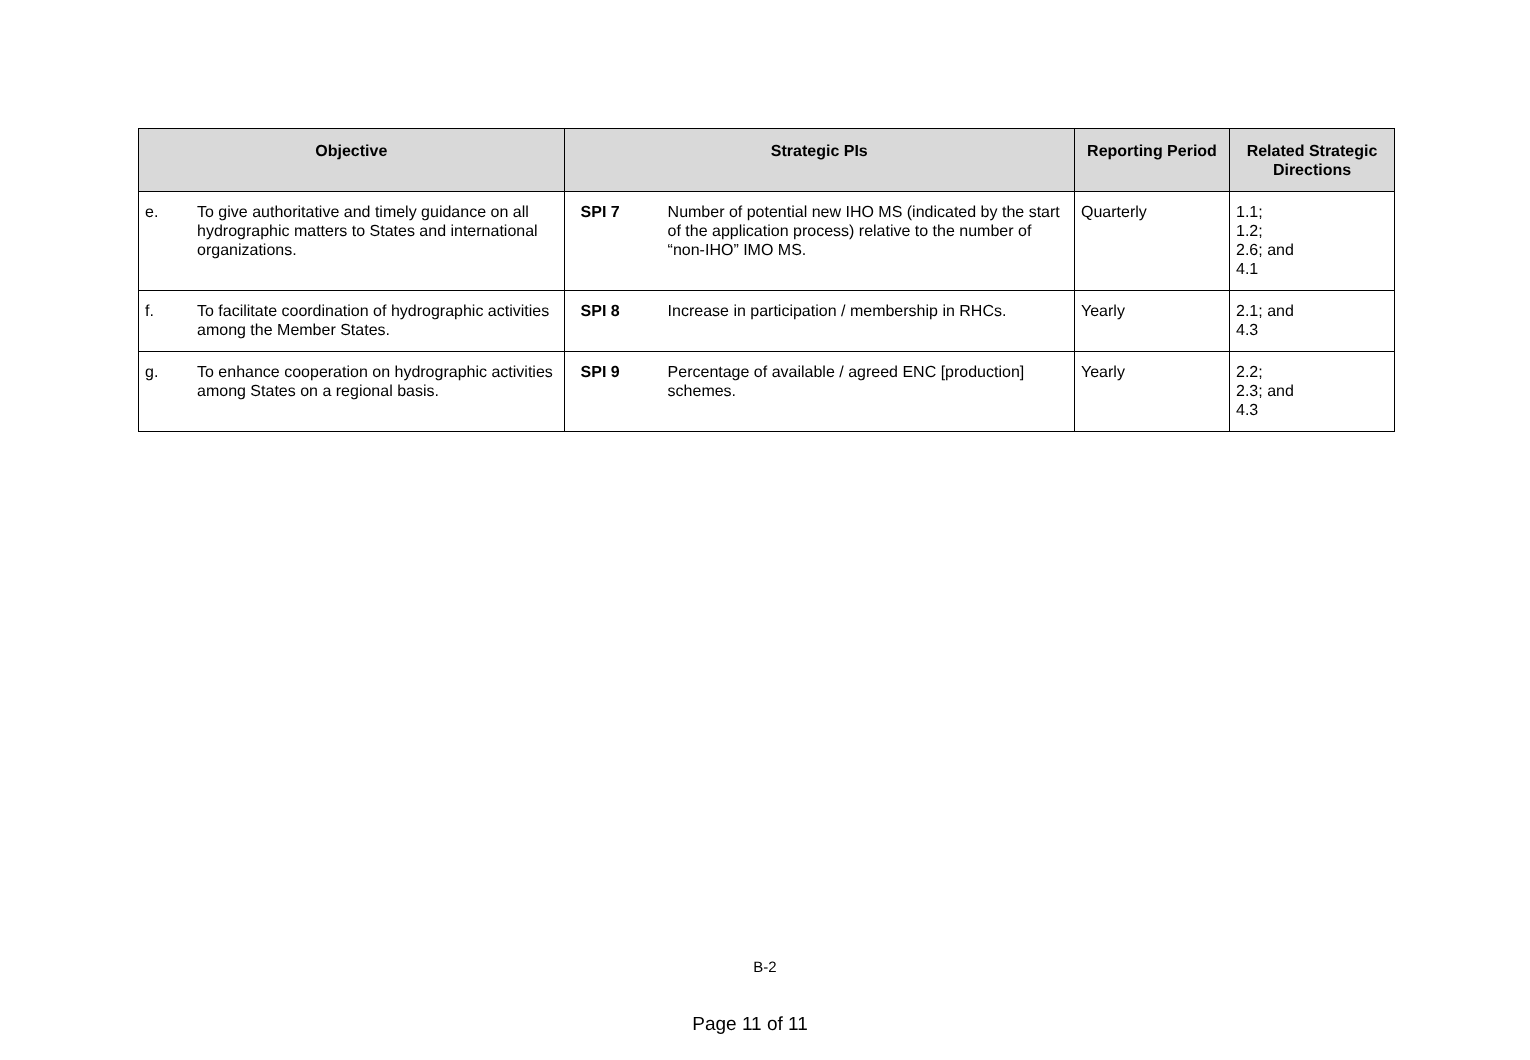| Objective | | Strategic PIs | | Reporting Period | Related Strategic Directions |
| --- | --- | --- | --- | --- | --- |
| e. | To give authoritative and timely guidance on all hydrographic matters to States and international organizations. | SPI 7 | Number of potential new IHO MS (indicated by the start of the application process) relative to the number of “non-IHO” IMO MS. | Quarterly | 1.1; 1.2; 2.6; and 4.1 |
| f. | To facilitate coordination of hydrographic activities among the Member States. | SPI 8 | Increase in participation / membership in RHCs. | Yearly | 2.1; and 4.3 |
| g. | To enhance cooperation on hydrographic activities among States on a regional basis. | SPI 9 | Percentage of available / agreed ENC [production] schemes. | Yearly | 2.2; 2.3; and 4.3 |
B-2
Page 11 of 11